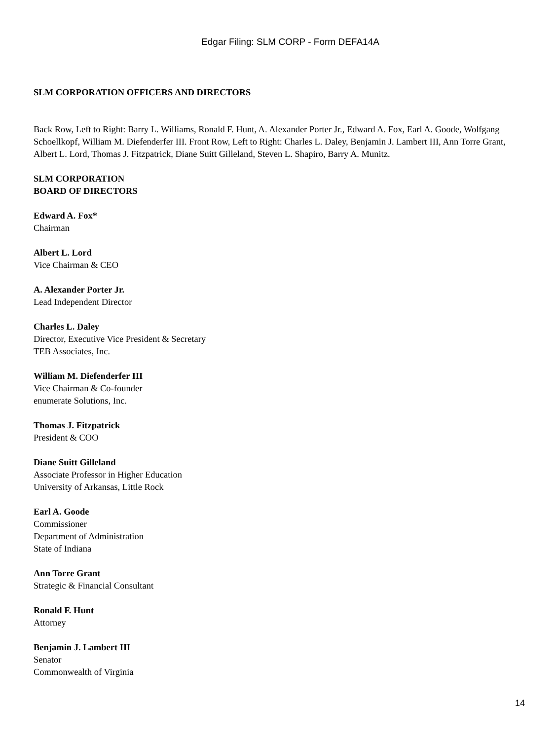Edgar Filing: SLM CORP - Form DEFA14A
SLM CORPORATION OFFICERS AND DIRECTORS
Back Row, Left to Right: Barry L. Williams, Ronald F. Hunt, A. Alexander Porter Jr., Edward A. Fox, Earl A. Goode, Wolfgang Schoellkopf, William M. Diefenderfer III. Front Row, Left to Right: Charles L. Daley, Benjamin J. Lambert III, Ann Torre Grant, Albert L. Lord, Thomas J. Fitzpatrick, Diane Suitt Gilleland, Steven L. Shapiro, Barry A. Munitz.
SLM CORPORATION
BOARD OF DIRECTORS
Edward A. Fox*
Chairman
Albert L. Lord
Vice Chairman & CEO
A. Alexander Porter Jr.
Lead Independent Director
Charles L. Daley
Director, Executive Vice President & Secretary
TEB Associates, Inc.
William M. Diefenderfer III
Vice Chairman & Co-founder
enumerate Solutions, Inc.
Thomas J. Fitzpatrick
President & COO
Diane Suitt Gilleland
Associate Professor in Higher Education
University of Arkansas, Little Rock
Earl A. Goode
Commissioner
Department of Administration
State of Indiana
Ann Torre Grant
Strategic & Financial Consultant
Ronald F. Hunt
Attorney
Benjamin J. Lambert III
Senator
Commonwealth of Virginia
14